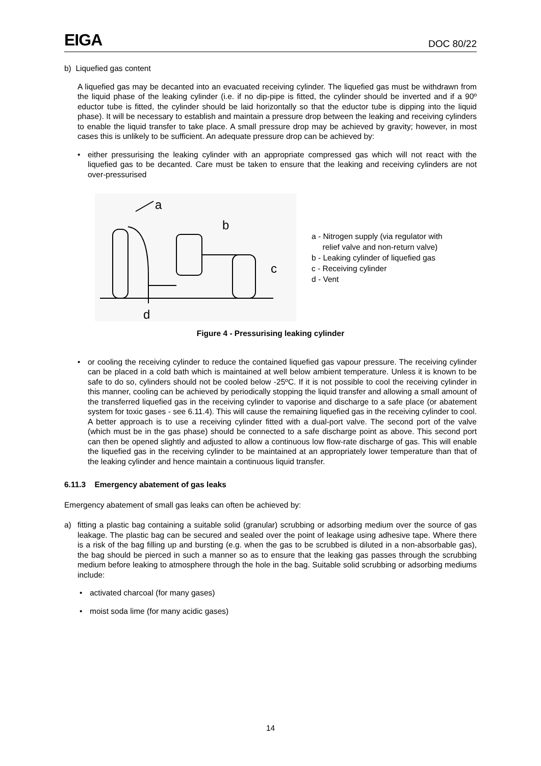EIGA DOC 80/22
b) Liquefied gas content
A liquefied gas may be decanted into an evacuated receiving cylinder. The liquefied gas must be withdrawn from the liquid phase of the leaking cylinder (i.e. if no dip-pipe is fitted, the cylinder should be inverted and if a 90º eductor tube is fitted, the cylinder should be laid horizontally so that the eductor tube is dipping into the liquid phase). It will be necessary to establish and maintain a pressure drop between the leaking and receiving cylinders to enable the liquid transfer to take place. A small pressure drop may be achieved by gravity; however, in most cases this is unlikely to be sufficient. An adequate pressure drop can be achieved by:
• either pressurising the leaking cylinder with an appropriate compressed gas which will not react with the liquefied gas to be decanted. Care must be taken to ensure that the leaking and receiving cylinders are not over-pressurised
a
b
c
d
a - Nitrogen supply (via regulator with
relief valve and non-return valve)
b - Leaking cylinder of liquefied gas
c - Receiving cylinder
d - Vent
Figure 4 - Pressurising leaking cylinder
• or cooling the receiving cylinder to reduce the contained liquefied gas vapour pressure. The receiving cylinder can be placed in a cold bath which is maintained at well below ambient temperature. Unless it is known to be safe to do so, cylinders should not be cooled below -25ºC. If it is not possible to cool the receiving cylinder in this manner, cooling can be achieved by periodically stopping the liquid transfer and allowing a small amount of the transferred liquefied gas in the receiving cylinder to vaporise and discharge to a safe place (or abatement system for toxic gases - see 6.11.4). This will cause the remaining liquefied gas in the receiving cylinder to cool. A better approach is to use a receiving cylinder fitted with a dual-port valve. The second port of the valve (which must be in the gas phase) should be connected to a safe discharge point as above. This second port can then be opened slightly and adjusted to allow a continuous low flow-rate discharge of gas. This will enable the liquefied gas in the receiving cylinder to be maintained at an appropriately lower temperature than that of the leaking cylinder and hence maintain a continuous liquid transfer.
6.11.3 Emergency abatement of gas leaks
Emergency abatement of small gas leaks can often be achieved by:
a) fitting a plastic bag containing a suitable solid (granular) scrubbing or adsorbing medium over the source of gas leakage. The plastic bag can be secured and sealed over the point of leakage using adhesive tape. Where there is a risk of the bag filling up and bursting (e.g. when the gas to be scrubbed is diluted in a non-absorbable gas), the bag should be pierced in such a manner so as to ensure that the leaking gas passes through the scrubbing medium before leaking to atmosphere through the hole in the bag. Suitable solid scrubbing or adsorbing mediums include:
• activated charcoal (for many gases)
• moist soda lime (for many acidic gases)
14